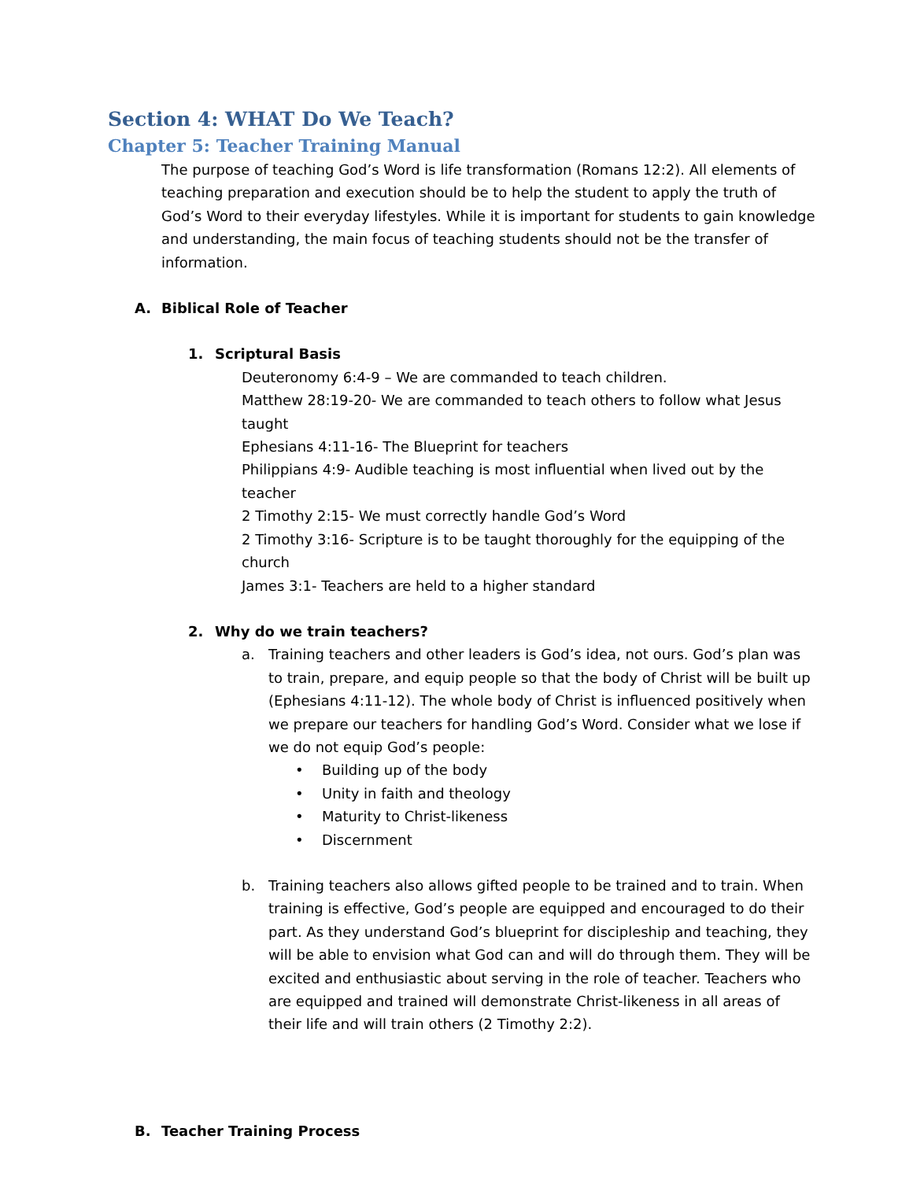Section 4: WHAT Do We Teach?
Chapter 5: Teacher Training Manual
The purpose of teaching God’s Word is life transformation (Romans 12:2). All elements of teaching preparation and execution should be to help the student to apply the truth of God’s Word to their everyday lifestyles. While it is important for students to gain knowledge and understanding, the main focus of teaching students should not be the transfer of information.
A. Biblical Role of Teacher
1. Scriptural Basis
Deuteronomy 6:4-9 – We are commanded to teach children.
Matthew 28:19-20- We are commanded to teach others to follow what Jesus taught
Ephesians 4:11-16- The Blueprint for teachers
Philippians 4:9- Audible teaching is most influential when lived out by the teacher
2 Timothy 2:15- We must correctly handle God’s Word
2 Timothy 3:16- Scripture is to be taught thoroughly for the equipping of the church
James 3:1- Teachers are held to a higher standard
2. Why do we train teachers?
a. Training teachers and other leaders is God’s idea, not ours. God’s plan was to train, prepare, and equip people so that the body of Christ will be built up (Ephesians 4:11-12). The whole body of Christ is influenced positively when we prepare our teachers for handling God’s Word. Consider what we lose if we do not equip God’s people:
• Building up of the body
• Unity in faith and theology
• Maturity to Christ-likeness
• Discernment
b. Training teachers also allows gifted people to be trained and to train. When training is effective, God’s people are equipped and encouraged to do their part. As they understand God’s blueprint for discipleship and teaching, they will be able to envision what God can and will do through them. They will be excited and enthusiastic about serving in the role of teacher. Teachers who are equipped and trained will demonstrate Christ-likeness in all areas of their life and will train others (2 Timothy 2:2).
B. Teacher Training Process